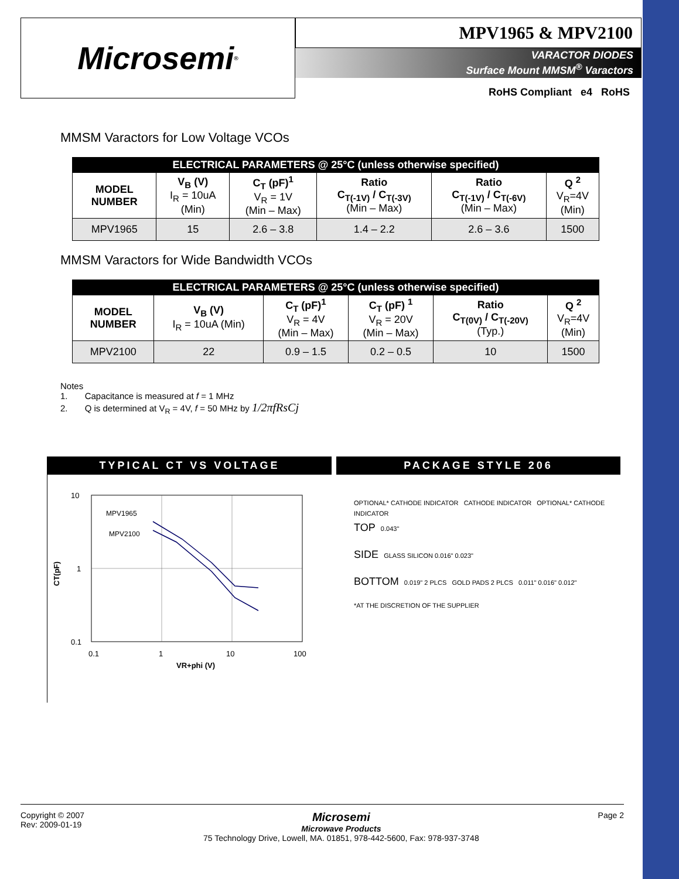Microsemi<sup>®</sup>
MPV1965 & MPV2100
VARACTOR DIODES
Surface Mount MMSM<sup>®</sup> Varactors
RoHS Compliant e4 RoHS
MMSM Varactors for Low Voltage VCOs
| ELECTRICAL PARAMETERS @ 25°C (unless otherwise specified) | | | | | |
| --- | --- | --- | --- | --- | --- |
| MODEL NUMBER | V<sub>B</sub> (V) I<sub>R</sub> = 10uA (Min) | C<sub>T</sub> (pF)<sup>1</sup> V<sub>R</sub> = 1V (Min – Max) | Ratio C<sub>T(-1V)</sub> / C<sub>T(-3V)</sub> (Min – Max) | Ratio C<sub>T(-1V)</sub> / C<sub>T(-6V)</sub> (Min – Max) | Q <sup>2</sup> V<sub>R</sub>=4V (Min) |
| MPV1965 | 15 | 2.6 – 3.8 | 1.4 – 2.2 | 2.6 – 3.6 | 1500 |
MMSM Varactors for Wide Bandwidth VCOs
| ELECTRICAL PARAMETERS @ 25°C (unless otherwise specified) | | | | | |
| --- | --- | --- | --- | --- | --- |
| MODEL NUMBER | V<sub>B</sub> (V) I<sub>R</sub> = 10uA (Min) | C<sub>T</sub> (pF)<sup>1</sup> V<sub>R</sub> = 4V (Min – Max) | C<sub>T</sub> (pF) <sup>1</sup> V<sub>R</sub> = 20V (Min – Max) | Ratio C<sub>T(0V)</sub> / C<sub>T(-20V)</sub> (Typ.) | Q <sup>2</sup> V<sub>R</sub>=4V (Min) |
| MPV2100 | 22 | 0.9 – 1.5 | 0.2 – 0.5 | 10 | 1500 |
Notes
1. Capacitance is measured at f = 1 MHz
2. Q is determined at V<sub>R</sub> = 4V, f = 50 MHz by 1/2πfRsCj
TYPICAL CT VS VOLTAGE
10
1
0.1
0.1
1
10
100
VR+phi (V)
CT(pF)
MPV1965
MPV2100
PACKAGE STYLE 206
OPTIONAL* CATHODE INDICATOR CATHODE INDICATOR OPTIONAL* CATHODE INDICATOR
TOP 0.043"
SIDE GLASS SILICON 0.016" 0.023"
BOTTOM 0.019" 2 PLCS GOLD PADS 2 PLCS 0.011" 0.016" 0.012"
*AT THE DISCRETION OF THE SUPPLIER
Copyright © 2007
Rev: 2009-01-19
Microsemi
Microwave Products
75 Technology Drive, Lowell, MA. 01851, 978-442-5600, Fax: 978-937-3748
Page 2